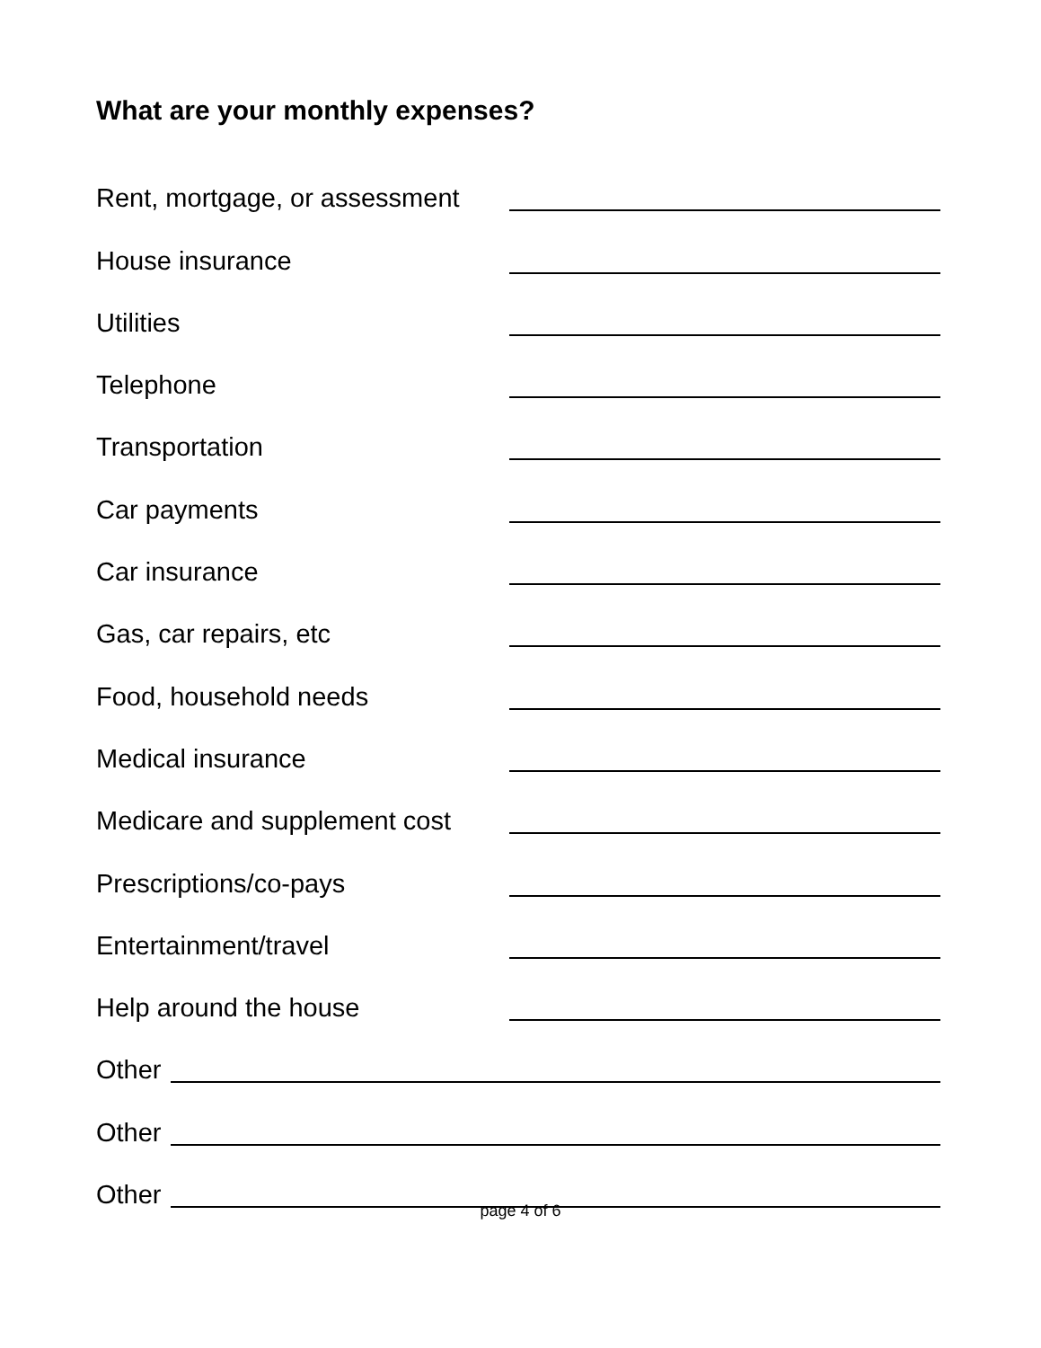What are your monthly expenses?
Rent, mortgage, or assessment
House insurance
Utilities
Telephone
Transportation
Car payments
Car insurance
Gas, car repairs, etc
Food, household needs
Medical insurance
Medicare and supplement cost
Prescriptions/co-pays
Entertainment/travel
Help around the house
Other
Other
Other
page 4 of 6